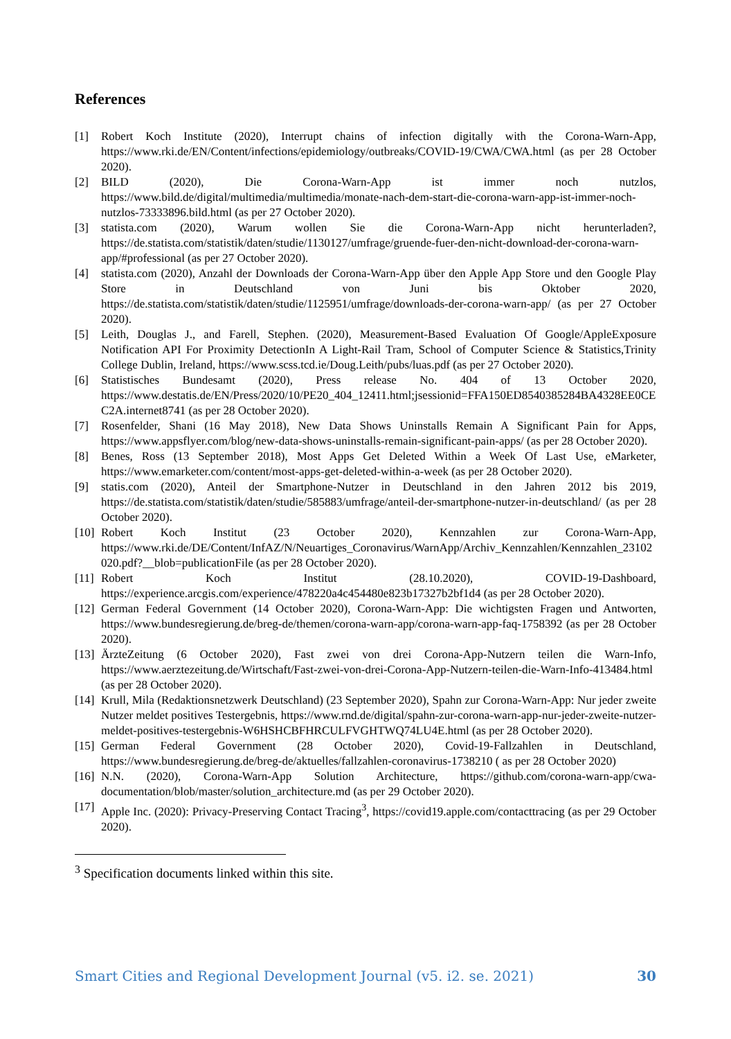References
[1] Robert Koch Institute (2020), Interrupt chains of infection digitally with the Corona-Warn-App, https://www.rki.de/EN/Content/infections/epidemiology/outbreaks/COVID-19/CWA/CWA.html (as per 28 October 2020).
[2] BILD (2020), Die Corona-Warn-App ist immer noch nutzlos, https://www.bild.de/digital/multimedia/multimedia/monate-nach-dem-start-die-corona-warn-app-ist-immer-noch-nutzlos-73333896.bild.html (as per 27 October 2020).
[3] statista.com (2020), Warum wollen Sie die Corona-Warn-App nicht herunterladen?, https://de.statista.com/statistik/daten/studie/1130127/umfrage/gruende-fuer-den-nicht-download-der-corona-warn-app/#professional (as per 27 October 2020).
[4] statista.com (2020), Anzahl der Downloads der Corona-Warn-App über den Apple App Store und den Google Play Store in Deutschland von Juni bis Oktober 2020, https://de.statista.com/statistik/daten/studie/1125951/umfrage/downloads-der-corona-warn-app/ (as per 27 October 2020).
[5] Leith, Douglas J., and Farell, Stephen. (2020), Measurement-Based Evaluation Of Google/AppleExposure Notification API For Proximity DetectionIn A Light-Rail Tram, School of Computer Science & Statistics,Trinity College Dublin, Ireland, https://www.scss.tcd.ie/Doug.Leith/pubs/luas.pdf (as per 27 October 2020).
[6] Statistisches Bundesamt (2020), Press release No. 404 of 13 October 2020, https://www.destatis.de/EN/Press/2020/10/PE20_404_12411.html;jsessionid=FFA150ED8540385284BA4328EE0CEC2A.internet8741 (as per 28 October 2020).
[7] Rosenfelder, Shani (16 May 2018), New Data Shows Uninstalls Remain A Significant Pain for Apps, https://www.appsflyer.com/blog/new-data-shows-uninstalls-remain-significant-pain-apps/ (as per 28 October 2020).
[8] Benes, Ross (13 September 2018), Most Apps Get Deleted Within a Week Of Last Use, eMarketer, https://www.emarketer.com/content/most-apps-get-deleted-within-a-week (as per 28 October 2020).
[9] statis.com (2020), Anteil der Smartphone-Nutzer in Deutschland in den Jahren 2012 bis 2019, https://de.statista.com/statistik/daten/studie/585883/umfrage/anteil-der-smartphone-nutzer-in-deutschland/ (as per 28 October 2020).
[10] Robert Koch Institut (23 October 2020), Kennzahlen zur Corona-Warn-App, https://www.rki.de/DE/Content/InfAZ/N/Neuartiges_Coronavirus/WarnApp/Archiv_Kennzahlen/Kennzahlen_23102020.pdf?__blob=publicationFile (as per 28 October 2020).
[11] Robert Koch Institut (28.10.2020), COVID-19-Dashboard, https://experience.arcgis.com/experience/478220a4c454480e823b17327b2bf1d4 (as per 28 October 2020).
[12] German Federal Government (14 October 2020), Corona-Warn-App: Die wichtigsten Fragen und Antworten, https://www.bundesregierung.de/breg-de/themen/corona-warn-app/corona-warn-app-faq-1758392 (as per 28 October 2020).
[13] ÄrzteZeitung (6 October 2020), Fast zwei von drei Corona-App-Nutzern teilen die Warn-Info, https://www.aerztezeitung.de/Wirtschaft/Fast-zwei-von-drei-Corona-App-Nutzern-teilen-die-Warn-Info-413484.html (as per 28 October 2020).
[14] Krull, Mila (Redaktionsnetzwerk Deutschland) (23 September 2020), Spahn zur Corona-Warn-App: Nur jeder zweite Nutzer meldet positives Testergebnis, https://www.rnd.de/digital/spahn-zur-corona-warn-app-nur-jeder-zweite-nutzer-meldet-positives-testergebnis-W6HSHCBFHRCULFVGHTWQ74LU4E.html (as per 28 October 2020).
[15] German Federal Government (28 October 2020), Covid-19-Fallzahlen in Deutschland, https://www.bundesregierung.de/breg-de/aktuelles/fallzahlen-coronavirus-1738210 ( as per 28 October 2020)
[16] N.N. (2020), Corona-Warn-App Solution Architecture, https://github.com/corona-warn-app/cwa-documentation/blob/master/solution_architecture.md (as per 29 October 2020).
[17] Apple Inc. (2020): Privacy-Preserving Contact Tracing<sup>3</sup>, https://covid19.apple.com/contacttracing (as per 29 October 2020).
<sup>3</sup> Specification documents linked within this site.
Smart Cities and Regional Development Journal (v5. i2. se. 2021) 30